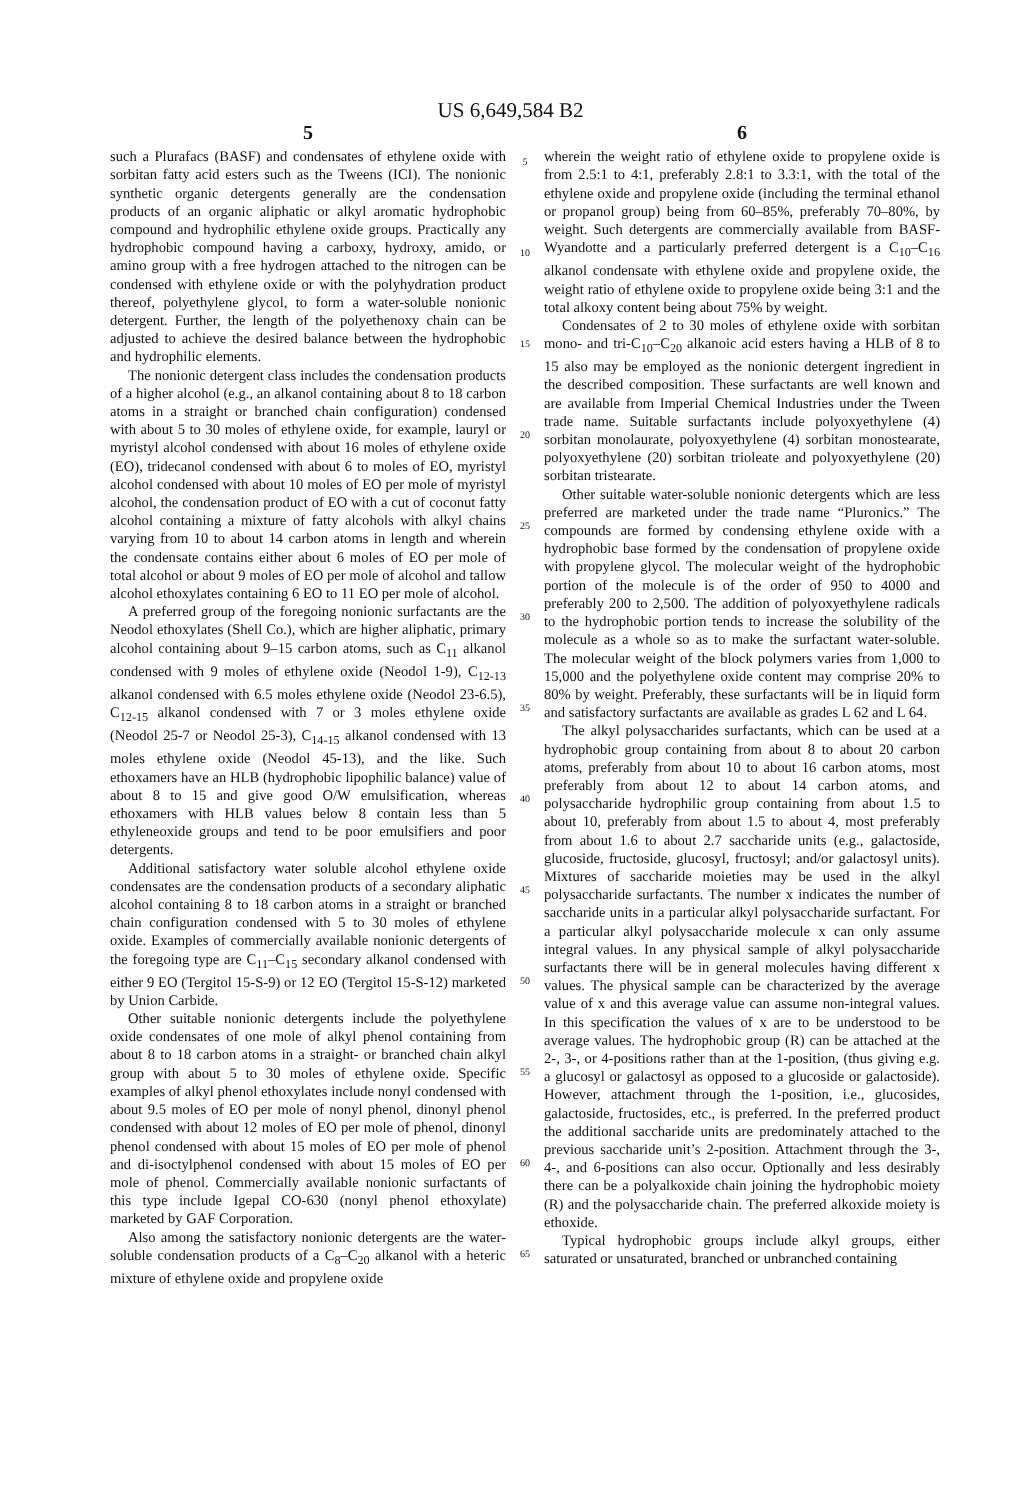US 6,649,584 B2
5
such a Plurafacs (BASF) and condensates of ethylene oxide with sorbitan fatty acid esters such as the Tweens (ICI). The nonionic synthetic organic detergents generally are the condensation products of an organic aliphatic or alkyl aromatic hydrophobic compound and hydrophilic ethylene oxide groups. Practically any hydrophobic compound having a carboxy, hydroxy, amido, or amino group with a free hydrogen attached to the nitrogen can be condensed with ethylene oxide or with the polyhydration product thereof, polyethylene glycol, to form a water-soluble nonionic detergent. Further, the length of the polyethenoxy chain can be adjusted to achieve the desired balance between the hydrophobic and hydrophilic elements.
The nonionic detergent class includes the condensation products of a higher alcohol (e.g., an alkanol containing about 8 to 18 carbon atoms in a straight or branched chain configuration) condensed with about 5 to 30 moles of ethylene oxide, for example, lauryl or myristyl alcohol condensed with about 16 moles of ethylene oxide (EO), tridecanol condensed with about 6 to moles of EO, myristyl alcohol condensed with about 10 moles of EO per mole of myristyl alcohol, the condensation product of EO with a cut of coconut fatty alcohol containing a mixture of fatty alcohols with alkyl chains varying from 10 to about 14 carbon atoms in length and wherein the condensate contains either about 6 moles of EO per mole of total alcohol or about 9 moles of EO per mole of alcohol and tallow alcohol ethoxylates containing 6 EO to 11 EO per mole of alcohol.
A preferred group of the foregoing nonionic surfactants are the Neodol ethoxylates (Shell Co.), which are higher aliphatic, primary alcohol containing about 9–15 carbon atoms, such as C<sub>11</sub> alkanol condensed with 9 moles of ethylene oxide (Neodol 1-9), C<sub>12-13</sub> alkanol condensed with 6.5 moles ethylene oxide (Neodol 23-6.5), C<sub>12-15</sub> alkanol condensed with 7 or 3 moles ethylene oxide (Neodol 25-7 or Neodol 25-3), C<sub>14-15</sub> alkanol condensed with 13 moles ethylene oxide (Neodol 45-13), and the like. Such ethoxamers have an HLB (hydrophobic lipophilic balance) value of about 8 to 15 and give good O/W emulsification, whereas ethoxamers with HLB values below 8 contain less than 5 ethyleneoxide groups and tend to be poor emulsifiers and poor detergents.
Additional satisfactory water soluble alcohol ethylene oxide condensates are the condensation products of a secondary aliphatic alcohol containing 8 to 18 carbon atoms in a straight or branched chain configuration condensed with 5 to 30 moles of ethylene oxide. Examples of commercially available nonionic detergents of the foregoing type are C<sub>11</sub>–C<sub>15</sub> secondary alkanol condensed with either 9 EO (Tergitol 15-S-9) or 12 EO (Tergitol 15-S-12) marketed by Union Carbide.
Other suitable nonionic detergents include the polyethylene oxide condensates of one mole of alkyl phenol containing from about 8 to 18 carbon atoms in a straight- or branched chain alkyl group with about 5 to 30 moles of ethylene oxide. Specific examples of alkyl phenol ethoxylates include nonyl condensed with about 9.5 moles of EO per mole of nonyl phenol, dinonyl phenol condensed with about 12 moles of EO per mole of phenol, dinonyl phenol condensed with about 15 moles of EO per mole of phenol and di-isoctylphenol condensed with about 15 moles of EO per mole of phenol. Commercially available nonionic surfactants of this type include Igepal CO-630 (nonyl phenol ethoxylate) marketed by GAF Corporation.
Also among the satisfactory nonionic detergents are the water-soluble condensation products of a C<sub>8</sub>–C<sub>20</sub> alkanol with a heteric mixture of ethylene oxide and propylene oxide
5
10
15
20
25
30
35
40
45
50
55
60
65
6
wherein the weight ratio of ethylene oxide to propylene oxide is from 2.5:1 to 4:1, preferably 2.8:1 to 3.3:1, with the total of the ethylene oxide and propylene oxide (including the terminal ethanol or propanol group) being from 60–85%, preferably 70–80%, by weight. Such detergents are commercially available from BASF-Wyandotte and a particularly preferred detergent is a C<sub>10</sub>–C<sub>16</sub> alkanol condensate with ethylene oxide and propylene oxide, the weight ratio of ethylene oxide to propylene oxide being 3:1 and the total alkoxy content being about 75% by weight.
Condensates of 2 to 30 moles of ethylene oxide with sorbitan mono- and tri-C<sub>10</sub>–C<sub>20</sub> alkanoic acid esters having a HLB of 8 to 15 also may be employed as the nonionic detergent ingredient in the described composition. These surfactants are well known and are available from Imperial Chemical Industries under the Tween trade name. Suitable surfactants include polyoxyethylene (4) sorbitan monolaurate, polyoxyethylene (4) sorbitan monostearate, polyoxyethylene (20) sorbitan trioleate and polyoxyethylene (20) sorbitan tristearate.
Other suitable water-soluble nonionic detergents which are less preferred are marketed under the trade name “Pluronics.” The compounds are formed by condensing ethylene oxide with a hydrophobic base formed by the condensation of propylene oxide with propylene glycol. The molecular weight of the hydrophobic portion of the molecule is of the order of 950 to 4000 and preferably 200 to 2,500. The addition of polyoxyethylene radicals to the hydrophobic portion tends to increase the solubility of the molecule as a whole so as to make the surfactant water-soluble. The molecular weight of the block polymers varies from 1,000 to 15,000 and the polyethylene oxide content may comprise 20% to 80% by weight. Preferably, these surfactants will be in liquid form and satisfactory surfactants are available as grades L 62 and L 64.
The alkyl polysaccharides surfactants, which can be used at a hydrophobic group containing from about 8 to about 20 carbon atoms, preferably from about 10 to about 16 carbon atoms, most preferably from about 12 to about 14 carbon atoms, and polysaccharide hydrophilic group containing from about 1.5 to about 10, preferably from about 1.5 to about 4, most preferably from about 1.6 to about 2.7 saccharide units (e.g., galactoside, glucoside, fructoside, glucosyl, fructosyl; and/or galactosyl units). Mixtures of saccharide moieties may be used in the alkyl polysaccharide surfactants. The number x indicates the number of saccharide units in a particular alkyl polysaccharide surfactant. For a particular alkyl polysaccharide molecule x can only assume integral values. In any physical sample of alkyl polysaccharide surfactants there will be in general molecules having different x values. The physical sample can be characterized by the average value of x and this average value can assume non-integral values. In this specification the values of x are to be understood to be average values. The hydrophobic group (R) can be attached at the 2-, 3-, or 4-positions rather than at the 1-position, (thus giving e.g. a glucosyl or galactosyl as opposed to a glucoside or galactoside). However, attachment through the 1-position, i.e., glucosides, galactoside, fructosides, etc., is preferred. In the preferred product the additional saccharide units are predominately attached to the previous saccharide unit’s 2-position. Attachment through the 3-, 4-, and 6-positions can also occur. Optionally and less desirably there can be a polyalkoxide chain joining the hydrophobic moiety (R) and the polysaccharide chain. The preferred alkoxide moiety is ethoxide.
Typical hydrophobic groups include alkyl groups, either saturated or unsaturated, branched or unbranched containing